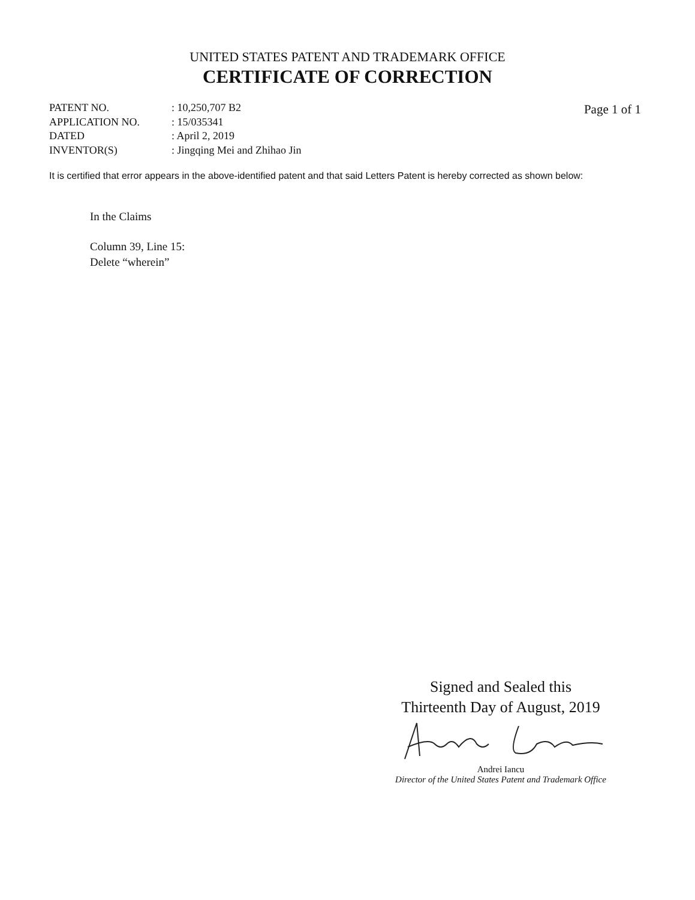UNITED STATES PATENT AND TRADEMARK OFFICE
CERTIFICATE OF CORRECTION
| PATENT NO. | : 10,250,707 B2 |
| APPLICATION NO. | : 15/035341 |
| DATED | : April 2, 2019 |
| INVENTOR(S) | : Jingqing Mei and Zhihao Jin |
Page 1 of 1
It is certified that error appears in the above-identified patent and that said Letters Patent is hereby corrected as shown below:
In the Claims
Column 39, Line 15:
Delete “wherein”
Signed and Sealed this
Thirteenth Day of August, 2019
Andrei Iancu
Director of the United States Patent and Trademark Office